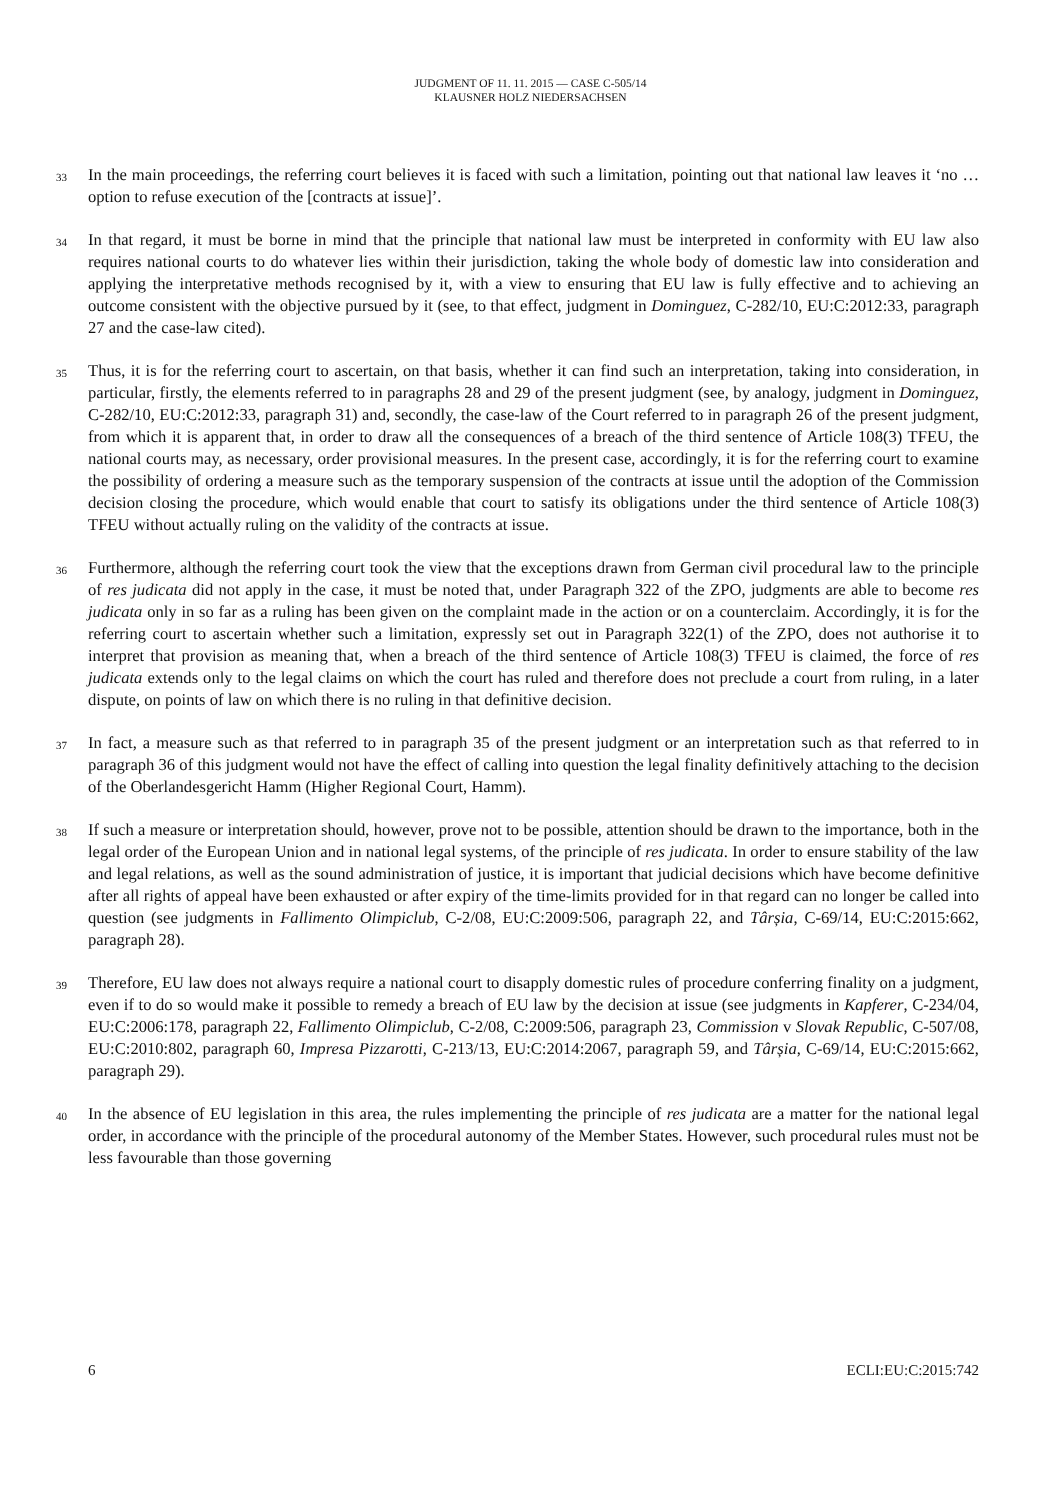JUDGMENT OF 11. 11. 2015 — CASE C-505/14
KLAUSNER HOLZ NIEDERSACHSEN
33
In the main proceedings, the referring court believes it is faced with such a limitation, pointing out that national law leaves it ‘no … option to refuse execution of the [contracts at issue]’.
34
In that regard, it must be borne in mind that the principle that national law must be interpreted in conformity with EU law also requires national courts to do whatever lies within their jurisdiction, taking the whole body of domestic law into consideration and applying the interpretative methods recognised by it, with a view to ensuring that EU law is fully effective and to achieving an outcome consistent with the objective pursued by it (see, to that effect, judgment in Dominguez, C-282/10, EU:C:2012:33, paragraph 27 and the case-law cited).
35
Thus, it is for the referring court to ascertain, on that basis, whether it can find such an interpretation, taking into consideration, in particular, firstly, the elements referred to in paragraphs 28 and 29 of the present judgment (see, by analogy, judgment in Dominguez, C-282/10, EU:C:2012:33, paragraph 31) and, secondly, the case-law of the Court referred to in paragraph 26 of the present judgment, from which it is apparent that, in order to draw all the consequences of a breach of the third sentence of Article 108(3) TFEU, the national courts may, as necessary, order provisional measures. In the present case, accordingly, it is for the referring court to examine the possibility of ordering a measure such as the temporary suspension of the contracts at issue until the adoption of the Commission decision closing the procedure, which would enable that court to satisfy its obligations under the third sentence of Article 108(3) TFEU without actually ruling on the validity of the contracts at issue.
36
Furthermore, although the referring court took the view that the exceptions drawn from German civil procedural law to the principle of res judicata did not apply in the case, it must be noted that, under Paragraph 322 of the ZPO, judgments are able to become res judicata only in so far as a ruling has been given on the complaint made in the action or on a counterclaim. Accordingly, it is for the referring court to ascertain whether such a limitation, expressly set out in Paragraph 322(1) of the ZPO, does not authorise it to interpret that provision as meaning that, when a breach of the third sentence of Article 108(3) TFEU is claimed, the force of res judicata extends only to the legal claims on which the court has ruled and therefore does not preclude a court from ruling, in a later dispute, on points of law on which there is no ruling in that definitive decision.
37
In fact, a measure such as that referred to in paragraph 35 of the present judgment or an interpretation such as that referred to in paragraph 36 of this judgment would not have the effect of calling into question the legal finality definitively attaching to the decision of the Oberlandesgericht Hamm (Higher Regional Court, Hamm).
38
If such a measure or interpretation should, however, prove not to be possible, attention should be drawn to the importance, both in the legal order of the European Union and in national legal systems, of the principle of res judicata. In order to ensure stability of the law and legal relations, as well as the sound administration of justice, it is important that judicial decisions which have become definitive after all rights of appeal have been exhausted or after expiry of the time-limits provided for in that regard can no longer be called into question (see judgments in Fallimento Olimpiclub, C-2/08, EU:C:2009:506, paragraph 22, and Târșia, C-69/14, EU:C:2015:662, paragraph 28).
39
Therefore, EU law does not always require a national court to disapply domestic rules of procedure conferring finality on a judgment, even if to do so would make it possible to remedy a breach of EU law by the decision at issue (see judgments in Kapferer, C-234/04, EU:C:2006:178, paragraph 22, Fallimento Olimpiclub, C-2/08, C:2009:506, paragraph 23, Commission v Slovak Republic, C-507/08, EU:C:2010:802, paragraph 60, Impresa Pizzarotti, C-213/13, EU:C:2014:2067, paragraph 59, and Târșia, C-69/14, EU:C:2015:662, paragraph 29).
40
In the absence of EU legislation in this area, the rules implementing the principle of res judicata are a matter for the national legal order, in accordance with the principle of the procedural autonomy of the Member States. However, such procedural rules must not be less favourable than those governing
6 ECLI:EU:C:2015:742